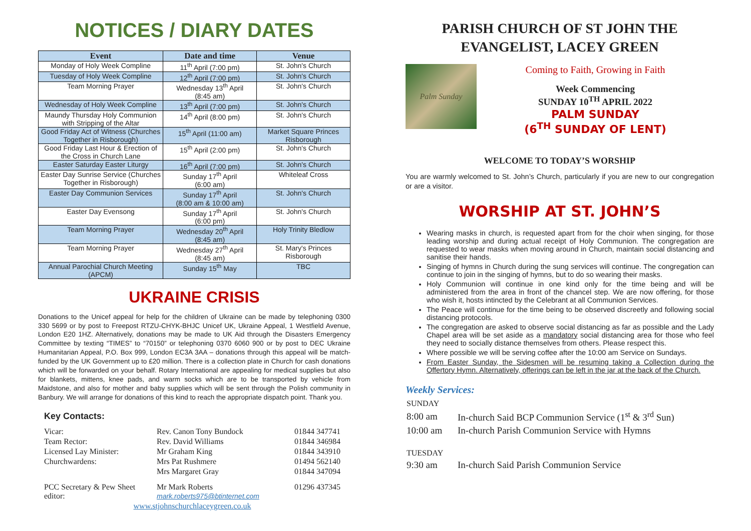NOTICES / DIARY DATES
| Event | Date and time | Venue |
| --- | --- | --- |
| Monday of Holy Week Compline | 11<sup>th</sup> April (7:00 pm) | St. John's Church |
| Tuesday of Holy Week Compline | 12<sup>th</sup> April (7:00 pm) | St. John's Church |
| Team Morning Prayer | Wednesday 13<sup>th</sup> April (8:45 am) | St. John's Church |
| Wednesday of Holy Week Compline | 13<sup>th</sup> April (7:00 pm) | St. John's Church |
| Maundy Thursday Holy Communion with Stripping of the Altar | 14<sup>th</sup> April (8:00 pm) | St. John's Church |
| Good Friday Act of Witness (Churches Together in Risborough) | 15<sup>th</sup> April (11:00 am) | Market Square Princes Risborough |
| Good Friday Last Hour & Erection of the Cross in Church Lane | 15<sup>th</sup> April (2:00 pm) | St. John's Church |
| Easter Saturday Easter Liturgy | 16<sup>th</sup> April (7:00 pm) | St. John's Church |
| Easter Day Sunrise Service (Churches Together in Risborough) | Sunday 17<sup>th</sup> April (6:00 am) | Whiteleaf Cross |
| Easter Day Communion Services | Sunday 17<sup>th</sup> April (8:00 am & 10:00 am) | St. John's Church |
| Easter Day Evensong | Sunday 17<sup>th</sup> April (6:00 pm) | St. John's Church |
| Team Morning Prayer | Wednesday 20<sup>th</sup> April (8:45 am) | Holy Trinity Bledlow |
| Team Morning Prayer | Wednesday 27<sup>th</sup> April (8:45 am) | St. Mary's Princes Risborough |
| Annual Parochial Church Meeting (APCM) | Sunday 15<sup>th</sup> May | TBC |
UKRAINE CRISIS
Donations to the Unicef appeal for help for the children of Ukraine can be made by telephoning 0300 330 5699 or by post to Freepost RTZU-CHYK-BHJC Unicef UK, Ukraine Appeal, 1 Westfield Avenue, London E20 1HZ. Alternatively, donations may be made to UK Aid through the Disasters Emergency Committee by texting “TIMES” to “70150” or telephoning 0370 6060 900 or by post to DEC Ukraine Humanitarian Appeal, P.O. Box 999, London EC3A 3AA – donations through this appeal will be match-funded by the UK Government up to £20 million. There is a collection plate in Church for cash donations which will be forwarded on your behalf. Rotary International are appealing for medical supplies but also for blankets, mittens, knee pads, and warm socks which are to be transported by vehicle from Maidstone, and also for mother and baby supplies which will be sent through the Polish community in Banbury. We will arrange for donations of this kind to reach the appropriate dispatch point. Thank you.
Key Contacts:
| Vicar: | Rev. Canon Tony Bundock | 01844 347741 |
| Team Rector: | Rev. David Williams | 01844 346984 |
| Licensed Lay Minister: | Mr Graham King | 01844 343910 |
| Churchwardens: | Mrs Pat Rushmere | 01494 562140 |
| | Mrs Margaret Gray | 01844 347094 |
| PCC Secretary & Pew Sheet editor: | Mr Mark Roberts mark.roberts975@btinternet.com | 01296 437345 |
| www.stjohnschurchlaceygreen.co.uk | | |
PARISH CHURCH OF ST JOHN THE EVANGELIST, LACEY GREEN
Palm Sunday
Coming to Faith, Growing in Faith
Week Commencing
SUNDAY 10<sup>TH</sup> APRIL 2022
PALM SUNDAY
(6<sup>TH</sup> SUNDAY OF LENT)
WELCOME TO TODAY’S WORSHIP
You are warmly welcomed to St. John’s Church, particularly if you are new to our congregation or are a visitor.
WORSHIP AT ST. JOHN’S
Wearing masks in church, is requested apart from for the choir when singing, for those leading worship and during actual receipt of Holy Communion. The congregation are requested to wear masks when moving around in Church, maintain social distancing and sanitise their hands.
Singing of hymns in Church during the sung services will continue. The congregation can continue to join in the singing of hymns, but to do so wearing their masks.
Holy Communion will continue in one kind only for the time being and will be administered from the area in front of the chancel step. We are now offering, for those who wish it, hosts intincted by the Celebrant at all Communion Services.
The Peace will continue for the time being to be observed discreetly and following social distancing protocols.
The congregation are asked to observe social distancing as far as possible and the Lady Chapel area will be set aside as a mandatory social distancing area for those who feel they need to socially distance themselves from others. Please respect this.
Where possible we will be serving coffee after the 10:00 am Service on Sundays.
From Easter Sunday, the Sidesmen will be resuming taking a Collection during the Offertory Hymn. Alternatively, offerings can be left in the jar at the back of the Church.
Weekly Services:
| SUNDAY | |
| 8:00 am | In-church Said BCP Communion Service (1<sup>st</sup> & 3<sup>rd</sup> Sun) |
| 10:00 am | In-church Parish Communion Service with Hymns |
| TUESDAY | |
| 9:30 am | In-church Said Parish Communion Service |